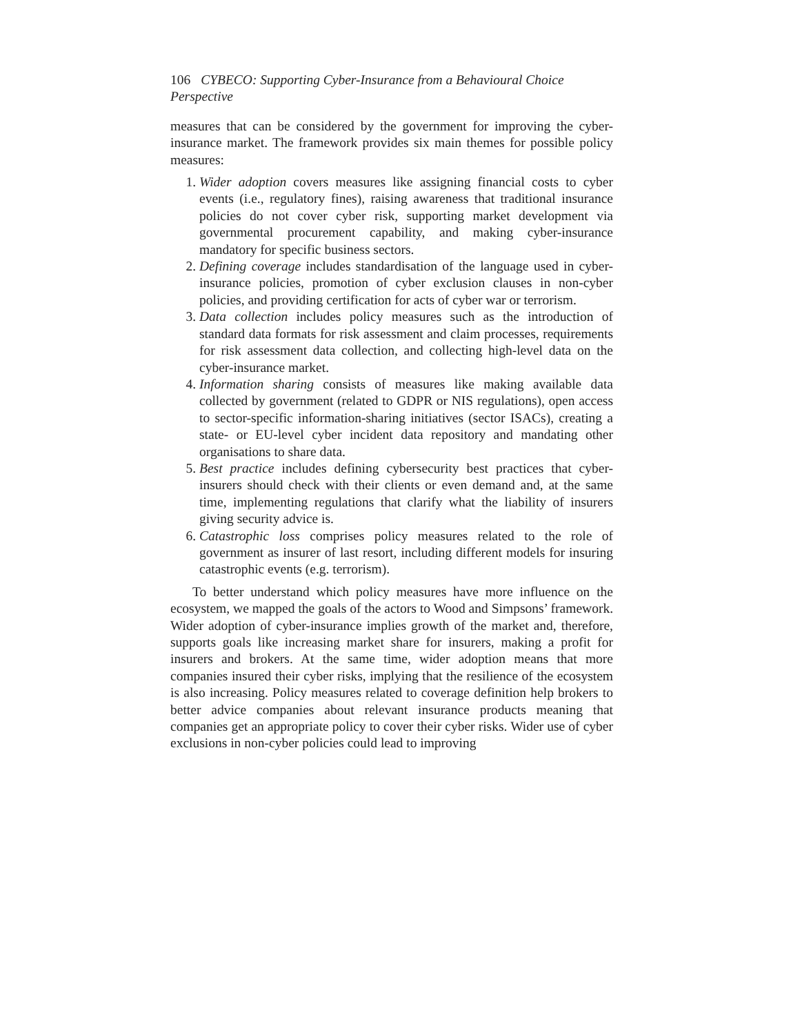106 CYBECO: Supporting Cyber-Insurance from a Behavioural Choice Perspective
measures that can be considered by the government for improving the cyber-insurance market. The framework provides six main themes for possible policy measures:
1. Wider adoption covers measures like assigning financial costs to cyber events (i.e., regulatory fines), raising awareness that traditional insurance policies do not cover cyber risk, supporting market development via governmental procurement capability, and making cyber-insurance mandatory for specific business sectors.
2. Defining coverage includes standardisation of the language used in cyber-insurance policies, promotion of cyber exclusion clauses in non-cyber policies, and providing certification for acts of cyber war or terrorism.
3. Data collection includes policy measures such as the introduction of standard data formats for risk assessment and claim processes, requirements for risk assessment data collection, and collecting high-level data on the cyber-insurance market.
4. Information sharing consists of measures like making available data collected by government (related to GDPR or NIS regulations), open access to sector-specific information-sharing initiatives (sector ISACs), creating a state- or EU-level cyber incident data repository and mandating other organisations to share data.
5. Best practice includes defining cybersecurity best practices that cyber-insurers should check with their clients or even demand and, at the same time, implementing regulations that clarify what the liability of insurers giving security advice is.
6. Catastrophic loss comprises policy measures related to the role of government as insurer of last resort, including different models for insuring catastrophic events (e.g. terrorism).
To better understand which policy measures have more influence on the ecosystem, we mapped the goals of the actors to Wood and Simpsons’ framework. Wider adoption of cyber-insurance implies growth of the market and, therefore, supports goals like increasing market share for insurers, making a profit for insurers and brokers. At the same time, wider adoption means that more companies insured their cyber risks, implying that the resilience of the ecosystem is also increasing. Policy measures related to coverage definition help brokers to better advice companies about relevant insurance products meaning that companies get an appropriate policy to cover their cyber risks. Wider use of cyber exclusions in non-cyber policies could lead to improving